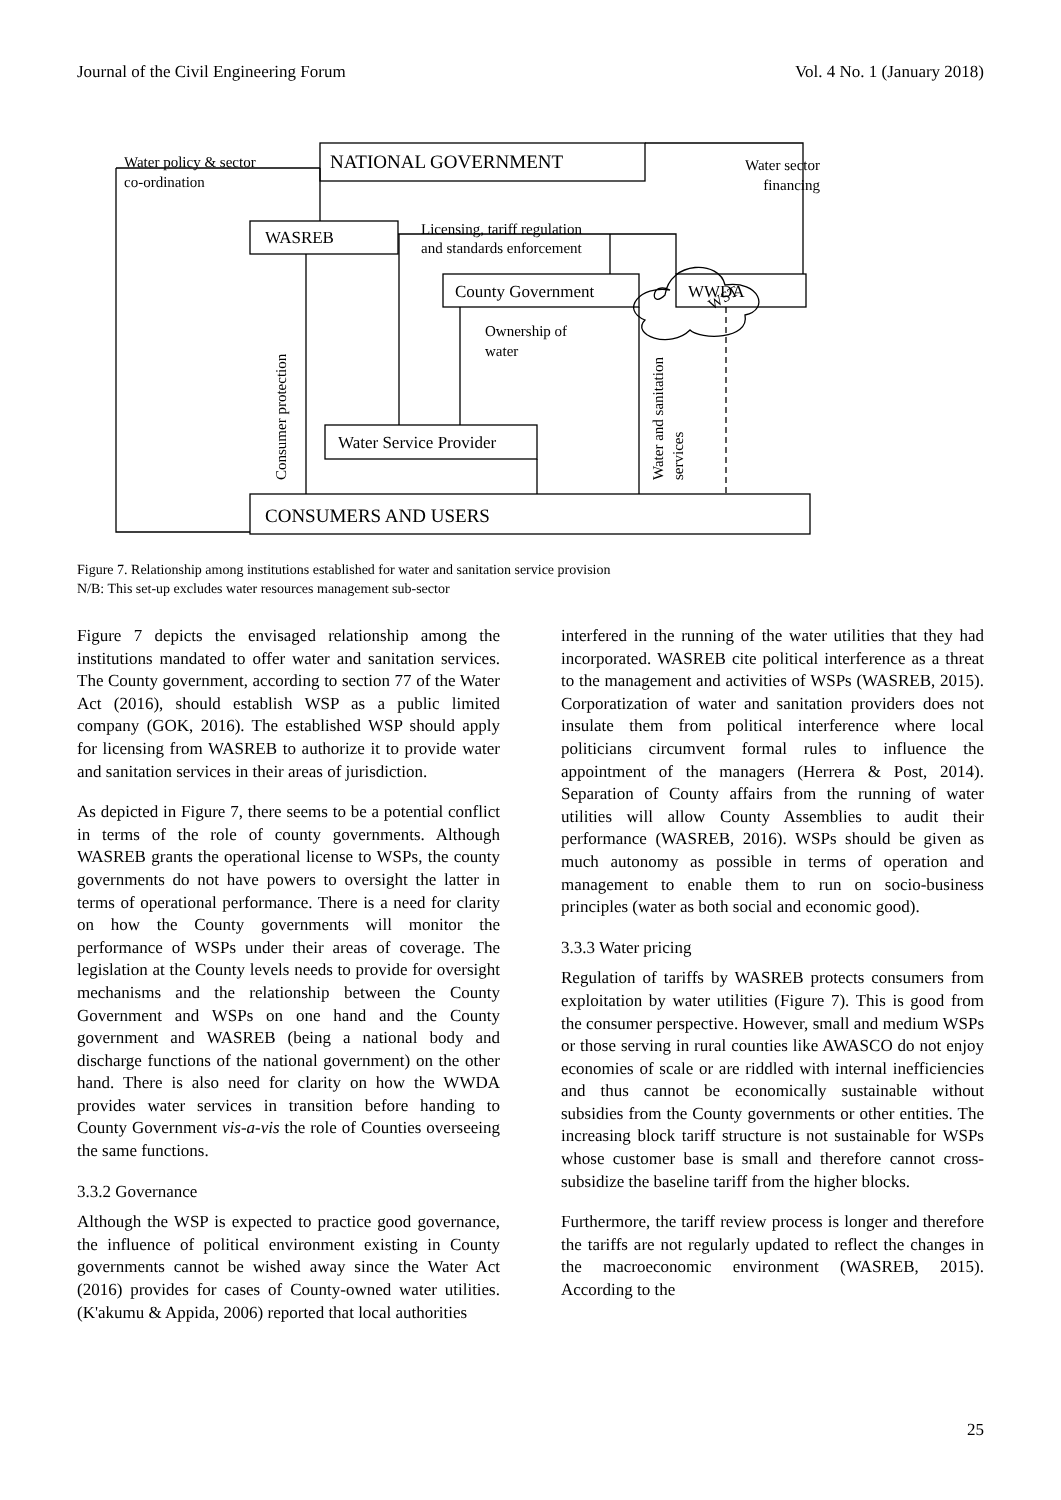Journal of the Civil Engineering Forum Vol. 4 No. 1 (January 2018)
NATIONAL GOVERNMENT
WASREB
County Government
WWDA
Water Service Provider
CONSUMERS AND USERS
Water policy & sector
co-ordination
Water sector
financing
Licensing, tariff regulation
and standards enforcement
Ownership of
water
WST
Consumer protection
Water and sanitation
services
Figure 7. Relationship among institutions established for water and sanitation service provision
N/B: This set-up excludes water resources management sub-sector
Figure 7 depicts the envisaged relationship among the institutions mandated to offer water and sanitation services. The County government, according to section 77 of the Water Act (2016), should establish WSP as a public limited company (GOK, 2016). The established WSP should apply for licensing from WASREB to authorize it to provide water and sanitation services in their areas of jurisdiction.
As depicted in Figure 7, there seems to be a potential conflict in terms of the role of county governments. Although WASREB grants the operational license to WSPs, the county governments do not have powers to oversight the latter in terms of operational performance. There is a need for clarity on how the County governments will monitor the performance of WSPs under their areas of coverage. The legislation at the County levels needs to provide for oversight mechanisms and the relationship between the County Government and WSPs on one hand and the County government and WASREB (being a national body and discharge functions of the national government) on the other hand. There is also need for clarity on how the WWDA provides water services in transition before handing to County Government vis-a-vis the role of Counties overseeing the same functions.
3.3.2 Governance
Although the WSP is expected to practice good governance, the influence of political environment existing in County governments cannot be wished away since the Water Act (2016) provides for cases of County-owned water utilities. (K'akumu & Appida, 2006) reported that local authorities
interfered in the running of the water utilities that they had incorporated. WASREB cite political interference as a threat to the management and activities of WSPs (WASREB, 2015). Corporatization of water and sanitation providers does not insulate them from political interference where local politicians circumvent formal rules to influence the appointment of the managers (Herrera & Post, 2014). Separation of County affairs from the running of water utilities will allow County Assemblies to audit their performance (WASREB, 2016). WSPs should be given as much autonomy as possible in terms of operation and management to enable them to run on socio-business principles (water as both social and economic good).
3.3.3 Water pricing
Regulation of tariffs by WASREB protects consumers from exploitation by water utilities (Figure 7). This is good from the consumer perspective. However, small and medium WSPs or those serving in rural counties like AWASCO do not enjoy economies of scale or are riddled with internal inefficiencies and thus cannot be economically sustainable without subsidies from the County governments or other entities. The increasing block tariff structure is not sustainable for WSPs whose customer base is small and therefore cannot cross-subsidize the baseline tariff from the higher blocks.
Furthermore, the tariff review process is longer and therefore the tariffs are not regularly updated to reflect the changes in the macroeconomic environment (WASREB, 2015). According to the
25